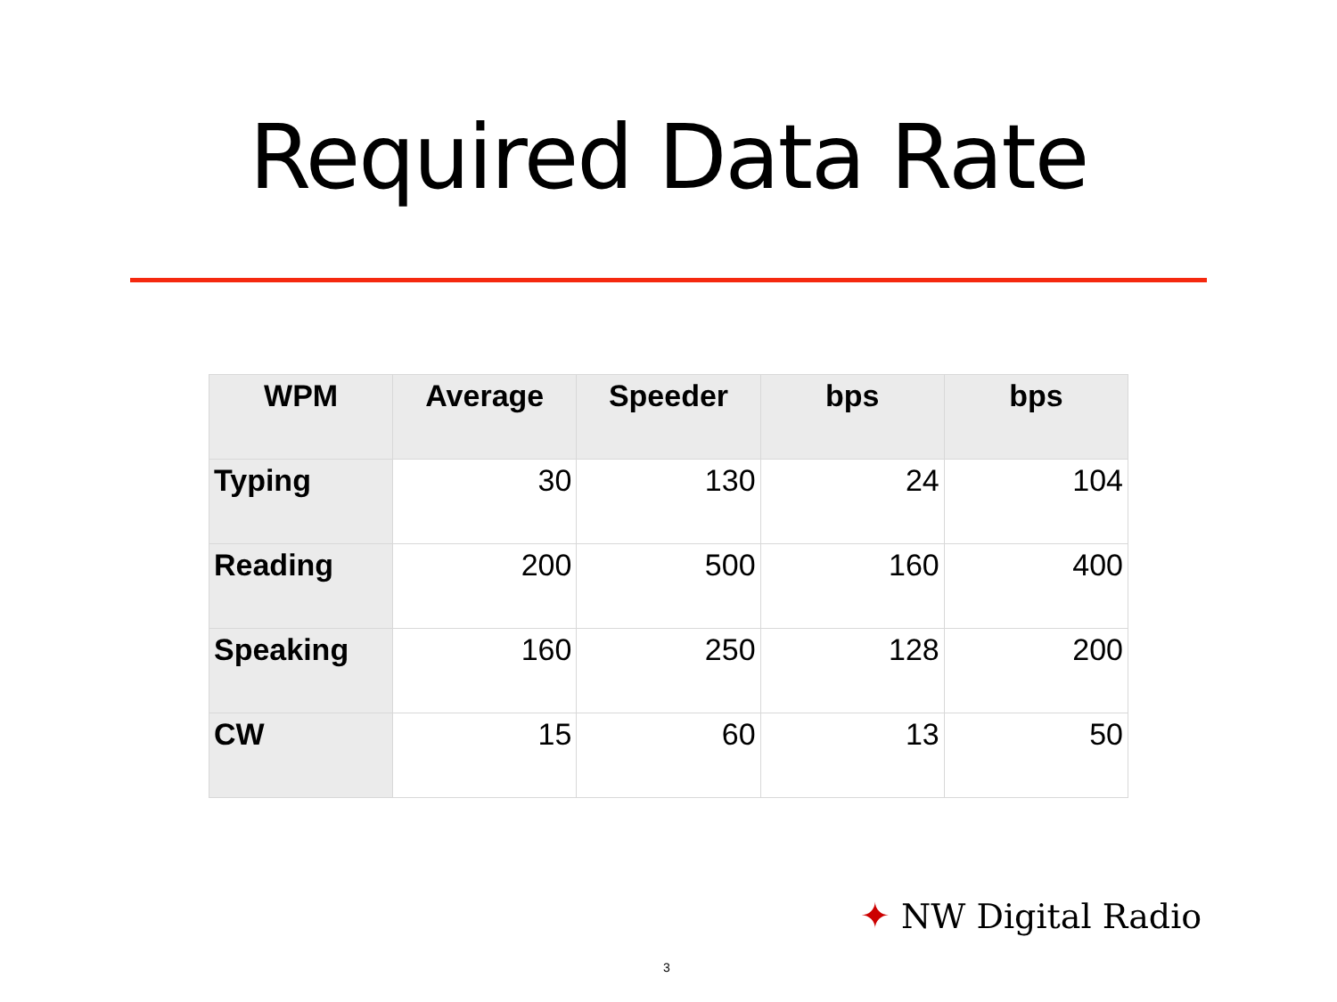Required Data Rate
| WPM | Average | Speeder | bps | bps |
| --- | --- | --- | --- | --- |
| Typing | 30 | 130 | 24 | 104 |
| Reading | 200 | 500 | 160 | 400 |
| Speaking | 160 | 250 | 128 | 200 |
| CW | 15 | 60 | 13 | 50 |
✦ NW Digital Radio
3